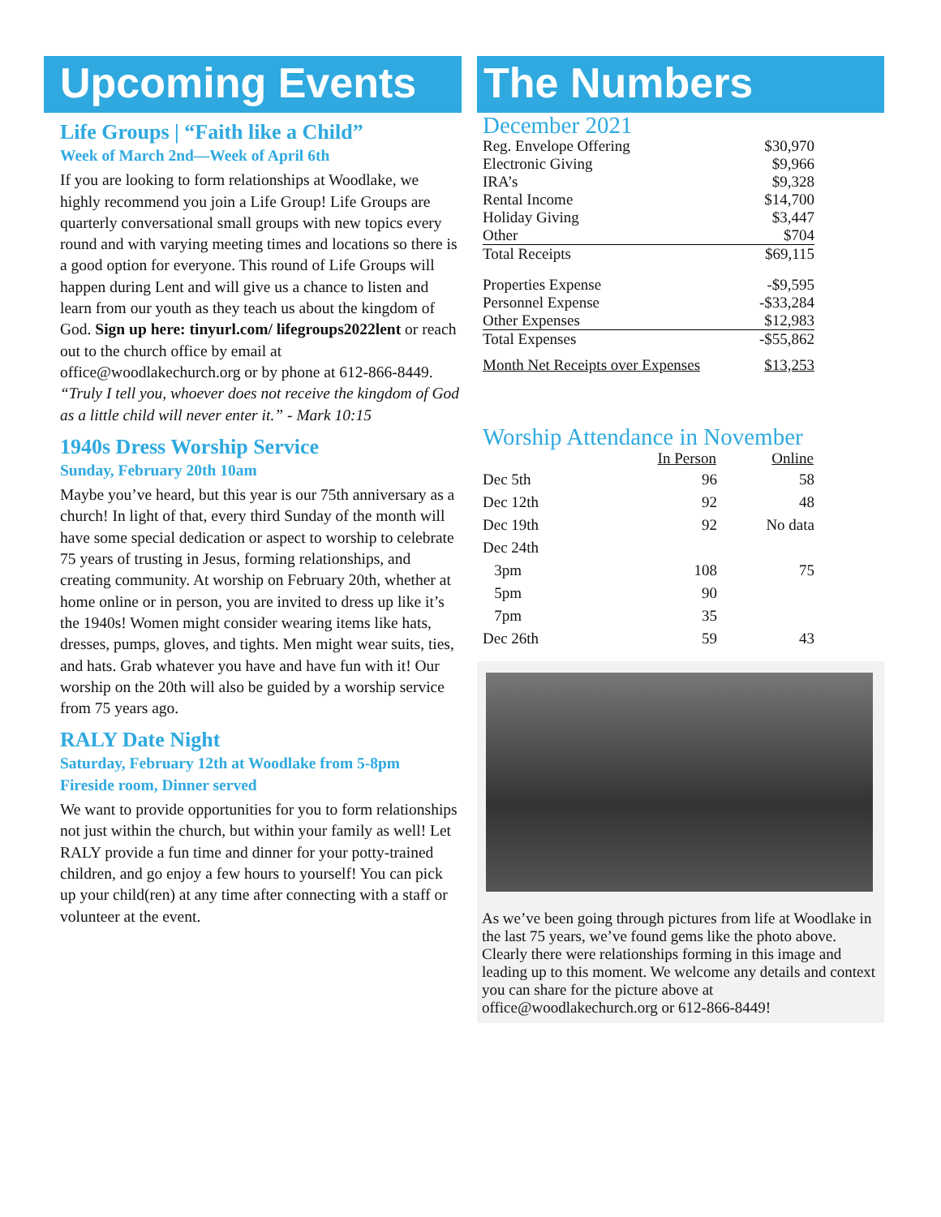Upcoming Events
Life Groups | “Faith like a Child”
Week of March 2nd—Week of April 6th
If you are looking to form relationships at Woodlake, we highly recommend you join a Life Group! Life Groups are quarterly conversational small groups with new topics every round and with varying meeting times and locations so there is a good option for everyone. This round of Life Groups will happen during Lent and will give us a chance to listen and learn from our youth as they teach us about the kingdom of God. Sign up here: tinyurl.com/ lifegroups2022lent or reach out to the church office by email at office@woodlakechurch.org or by phone at 612-866-8449.
“Truly I tell you, whoever does not receive the kingdom of God as a little child will never enter it.” - Mark 10:15
1940s Dress Worship Service
Sunday, February 20th 10am
Maybe you’ve heard, but this year is our 75th anniversary as a church! In light of that, every third Sunday of the month will have some special dedication or aspect to worship to celebrate 75 years of trusting in Jesus, forming relationships, and creating community. At worship on February 20th, whether at home online or in person, you are invited to dress up like it’s the 1940s! Women might consider wearing items like hats, dresses, pumps, gloves, and tights. Men might wear suits, ties, and hats. Grab whatever you have and have fun with it! Our worship on the 20th will also be guided by a worship service from 75 years ago.
RALY Date Night
Saturday, February 12th at Woodlake from 5-8pm
Fireside room, Dinner served
We want to provide opportunities for you to form relationships not just within the church, but within your family as well! Let RALY provide a fun time and dinner for your potty-trained children, and go enjoy a few hours to yourself! You can pick up your child(ren) at any time after connecting with a staff or volunteer at the event.
The Numbers
December 2021
| Reg. Envelope Offering | $30,970 |
| Electronic Giving | $9,966 |
| IRA’s | $9,328 |
| Rental Income | $14,700 |
| Holiday Giving | $3,447 |
| Other | $704 |
| Total Receipts | $69,115 |
| Properties Expense | -$9,595 |
| Personnel Expense | -$33,284 |
| Other Expenses | $12,983 |
| Total Expenses | -$55,862 |
| Month Net Receipts over Expenses | $13,253 |
Worship Attendance in November
| | In Person | Online |
| --- | --- | --- |
| Dec 5th | 96 | 58 |
| Dec 12th | 92 | 48 |
| Dec 19th | 92 | No data |
| Dec 24th | | |
| 3pm | 108 | 75 |
| 5pm | 90 | |
| 7pm | 35 | |
| Dec 26th | 59 | 43 |
As we’ve been going through pictures from life at Woodlake in the last 75 years, we’ve found gems like the photo above. Clearly there were relationships forming in this image and leading up to this moment. We welcome any details and context you can share for the picture above at office@woodlakechurch.org or 612-866-8449!